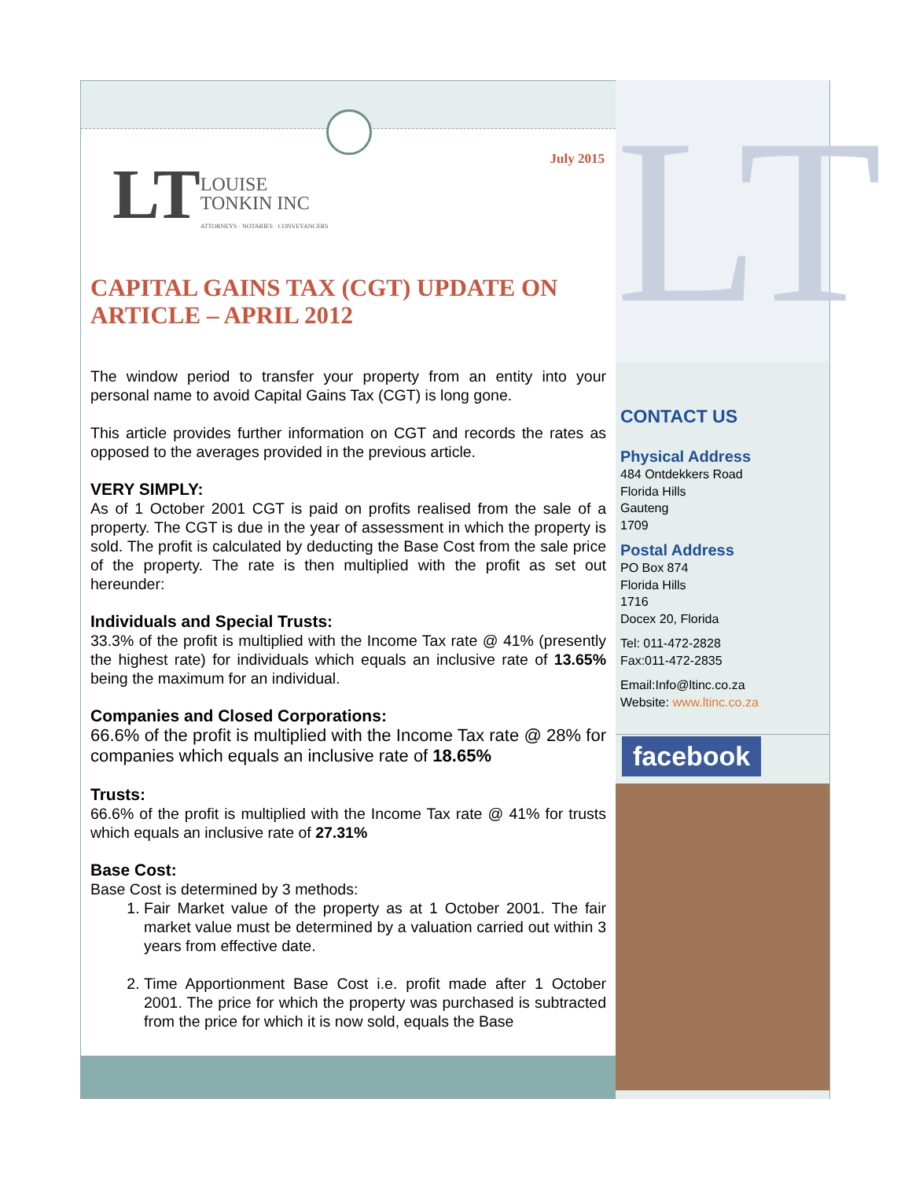July 2015
LT
LOUISE
TONKIN INC
ATTORNEYS · NOTARIES · CONVEYANCERS
CAPITAL GAINS TAX (CGT) UPDATE ON ARTICLE – APRIL 2012
The window period to transfer your property from an entity into your personal name to avoid Capital Gains Tax (CGT) is long gone.
This article provides further information on CGT and records the rates as opposed to the averages provided in the previous article.
VERY SIMPLY:
As of 1 October 2001 CGT is paid on profits realised from the sale of a property. The CGT is due in the year of assessment in which the property is sold. The profit is calculated by deducting the Base Cost from the sale price of the property. The rate is then multiplied with the profit as set out hereunder:
Individuals and Special Trusts:
33.3% of the profit is multiplied with the Income Tax rate @ 41% (presently the highest rate) for individuals which equals an inclusive rate of 13.65% being the maximum for an individual.
Companies and Closed Corporations:
66.6% of the profit is multiplied with the Income Tax rate @ 28% for companies which equals an inclusive rate of 18.65%
Trusts:
66.6% of the profit is multiplied with the Income Tax rate @ 41% for trusts which equals an inclusive rate of 27.31%
Base Cost:
Base Cost is determined by 3 methods:
1. Fair Market value of the property as at 1 October 2001. The fair market value must be determined by a valuation carried out within 3 years from effective date.
2. Time Apportionment Base Cost i.e. profit made after 1 October 2001. The price for which the property was purchased is subtracted from the price for which it is now sold, equals the Base
LT
CONTACT US
Physical Address
484 Ontdekkers Road
Florida Hills
Gauteng
1709
Postal Address
PO Box 874
Florida Hills
1716
Docex 20, Florida
Tel: 011-472-2828
Fax:011-472-2835
Email:Info@ltinc.co.za
Website: www.ltinc.co.za
facebook